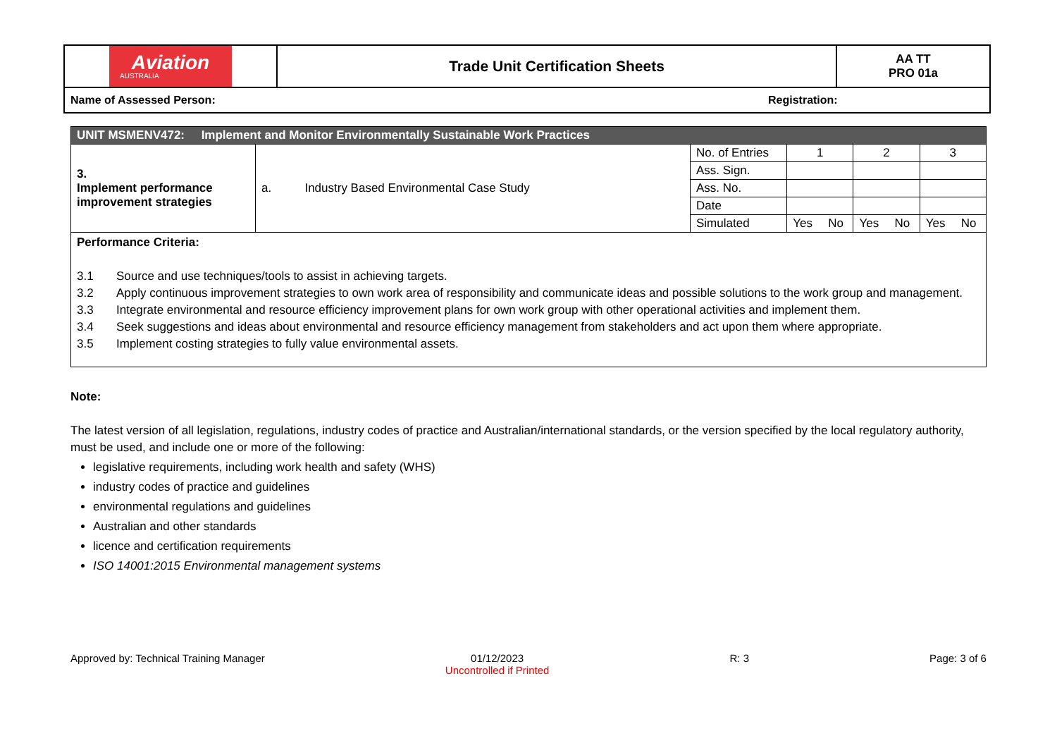| Aviation AUSTRALIA | Trade Unit Certification Sheets | AA TT PRO 01a |
| Name of Assessed Person: Registration: | | |
| UNIT MSMENV472: Implement and Monitor Environmentally Sustainable Work Practices | | | | | | | | |
| 3. Implement performance improvement strategies | a. Industry Based Environmental Case Study | No. of Entries | 1 | | 2 | | 3 | |
| | | Ass. Sign. | | | | | | |
| | | Ass. No. | | | | | | |
| | | Date | | | | | | |
| | | Simulated | Yes | No | Yes | No | Yes | No |
| Performance Criteria: 3.1 Source and use techniques/tools to assist in achieving targets. 3.2 Apply continuous improvement strategies to own work area of responsibility and communicate ideas and possible solutions to the work group and management. 3.3 Integrate environmental and resource efficiency improvement plans for own work group with other operational activities and implement them. 3.4 Seek suggestions and ideas about environmental and resource efficiency management from stakeholders and act upon them where appropriate. 3.5 Implement costing strategies to fully value environmental assets. | | | | | | | | |
Note:
The latest version of all legislation, regulations, industry codes of practice and Australian/international standards, or the version specified by the local regulatory authority, must be used, and include one or more of the following:
legislative requirements, including work health and safety (WHS)
industry codes of practice and guidelines
environmental regulations and guidelines
Australian and other standards
licence and certification requirements
ISO 14001:2015 Environmental management systems
Approved by: Technical Training Manager 01/12/2023
Uncontrolled if Printed R: 3 Page: 3 of 6